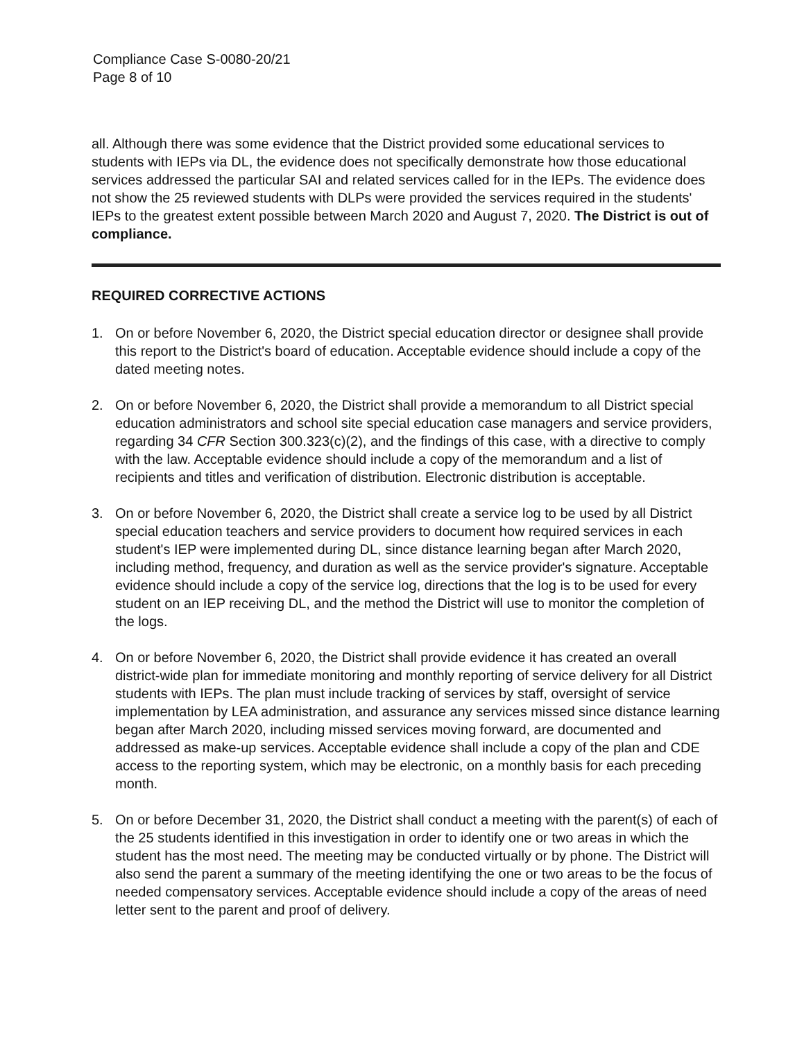Compliance Case S-0080-20/21
Page 8 of 10
all. Although there was some evidence that the District provided some educational services to students with IEPs via DL, the evidence does not specifically demonstrate how those educational services addressed the particular SAI and related services called for in the IEPs. The evidence does not show the 25 reviewed students with DLPs were provided the services required in the students' IEPs to the greatest extent possible between March 2020 and August 7, 2020. The District is out of compliance.
REQUIRED CORRECTIVE ACTIONS
1. On or before November 6, 2020, the District special education director or designee shall provide this report to the District's board of education. Acceptable evidence should include a copy of the dated meeting notes.
2. On or before November 6, 2020, the District shall provide a memorandum to all District special education administrators and school site special education case managers and service providers, regarding 34 CFR Section 300.323(c)(2), and the findings of this case, with a directive to comply with the law. Acceptable evidence should include a copy of the memorandum and a list of recipients and titles and verification of distribution. Electronic distribution is acceptable.
3. On or before November 6, 2020, the District shall create a service log to be used by all District special education teachers and service providers to document how required services in each student's IEP were implemented during DL, since distance learning began after March 2020, including method, frequency, and duration as well as the service provider's signature. Acceptable evidence should include a copy of the service log, directions that the log is to be used for every student on an IEP receiving DL, and the method the District will use to monitor the completion of the logs.
4. On or before November 6, 2020, the District shall provide evidence it has created an overall district-wide plan for immediate monitoring and monthly reporting of service delivery for all District students with IEPs. The plan must include tracking of services by staff, oversight of service implementation by LEA administration, and assurance any services missed since distance learning began after March 2020, including missed services moving forward, are documented and addressed as make-up services. Acceptable evidence shall include a copy of the plan and CDE access to the reporting system, which may be electronic, on a monthly basis for each preceding month.
5. On or before December 31, 2020, the District shall conduct a meeting with the parent(s) of each of the 25 students identified in this investigation in order to identify one or two areas in which the student has the most need. The meeting may be conducted virtually or by phone. The District will also send the parent a summary of the meeting identifying the one or two areas to be the focus of needed compensatory services. Acceptable evidence should include a copy of the areas of need letter sent to the parent and proof of delivery.